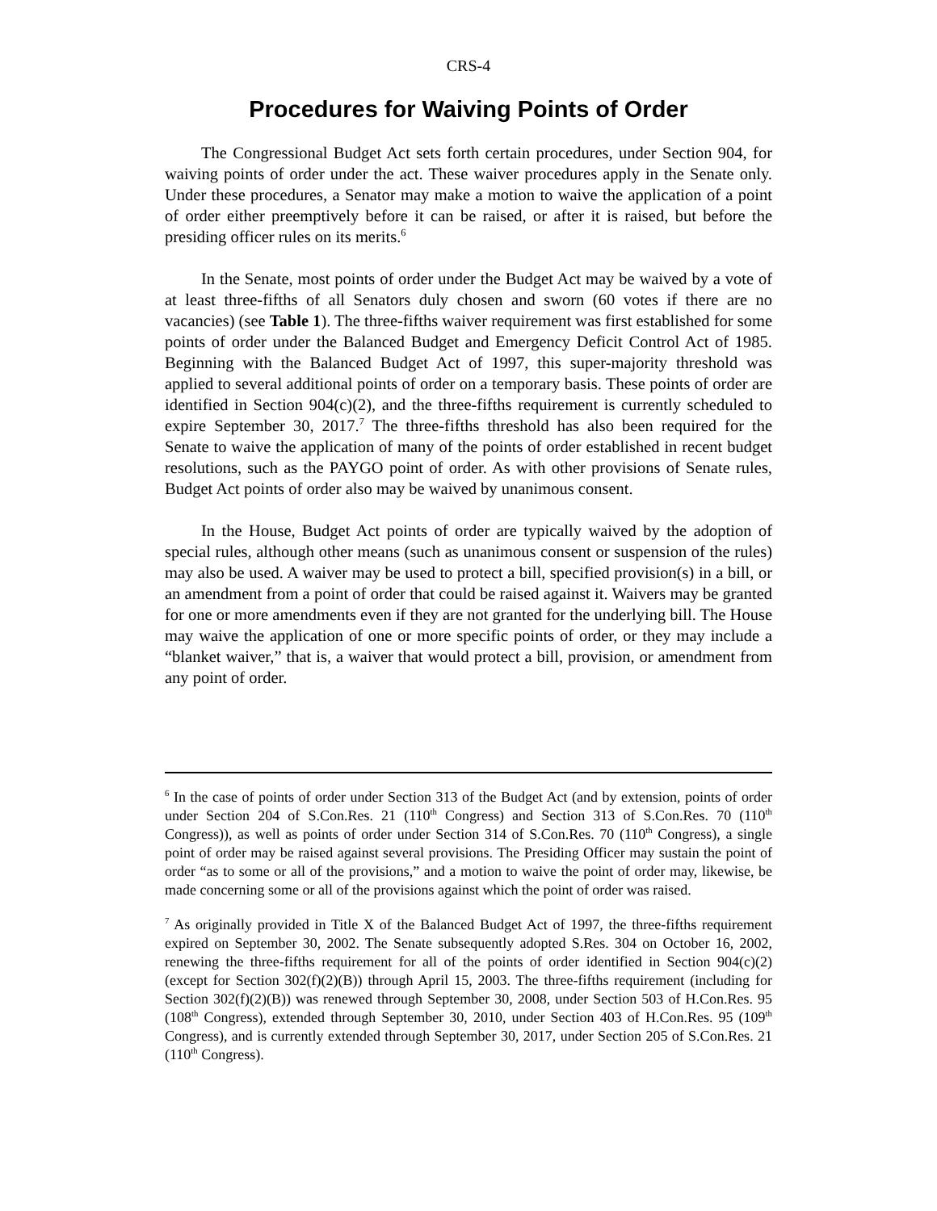CRS-4
Procedures for Waiving Points of Order
The Congressional Budget Act sets forth certain procedures, under Section 904, for waiving points of order under the act. These waiver procedures apply in the Senate only. Under these procedures, a Senator may make a motion to waive the application of a point of order either preemptively before it can be raised, or after it is raised, but before the presiding officer rules on its merits.<sup>6</sup>
In the Senate, most points of order under the Budget Act may be waived by a vote of at least three-fifths of all Senators duly chosen and sworn (60 votes if there are no vacancies) (see Table 1). The three-fifths waiver requirement was first established for some points of order under the Balanced Budget and Emergency Deficit Control Act of 1985. Beginning with the Balanced Budget Act of 1997, this super-majority threshold was applied to several additional points of order on a temporary basis. These points of order are identified in Section 904(c)(2), and the three-fifths requirement is currently scheduled to expire September 30, 2017.<sup>7</sup> The three-fifths threshold has also been required for the Senate to waive the application of many of the points of order established in recent budget resolutions, such as the PAYGO point of order. As with other provisions of Senate rules, Budget Act points of order also may be waived by unanimous consent.
In the House, Budget Act points of order are typically waived by the adoption of special rules, although other means (such as unanimous consent or suspension of the rules) may also be used. A waiver may be used to protect a bill, specified provision(s) in a bill, or an amendment from a point of order that could be raised against it. Waivers may be granted for one or more amendments even if they are not granted for the underlying bill. The House may waive the application of one or more specific points of order, or they may include a “blanket waiver,” that is, a waiver that would protect a bill, provision, or amendment from any point of order.
<sup>6</sup> In the case of points of order under Section 313 of the Budget Act (and by extension, points of order under Section 204 of S.Con.Res. 21 (110<sup>th</sup> Congress) and Section 313 of S.Con.Res. 70 (110<sup>th</sup> Congress)), as well as points of order under Section 314 of S.Con.Res. 70 (110<sup>th</sup> Congress), a single point of order may be raised against several provisions. The Presiding Officer may sustain the point of order “as to some or all of the provisions,” and a motion to waive the point of order may, likewise, be made concerning some or all of the provisions against which the point of order was raised.
<sup>7</sup> As originally provided in Title X of the Balanced Budget Act of 1997, the three-fifths requirement expired on September 30, 2002. The Senate subsequently adopted S.Res. 304 on October 16, 2002, renewing the three-fifths requirement for all of the points of order identified in Section 904(c)(2) (except for Section 302(f)(2)(B)) through April 15, 2003. The three-fifths requirement (including for Section 302(f)(2)(B)) was renewed through September 30, 2008, under Section 503 of H.Con.Res. 95 (108<sup>th</sup> Congress), extended through September 30, 2010, under Section 403 of H.Con.Res. 95 (109<sup>th</sup> Congress), and is currently extended through September 30, 2017, under Section 205 of S.Con.Res. 21 (110<sup>th</sup> Congress).